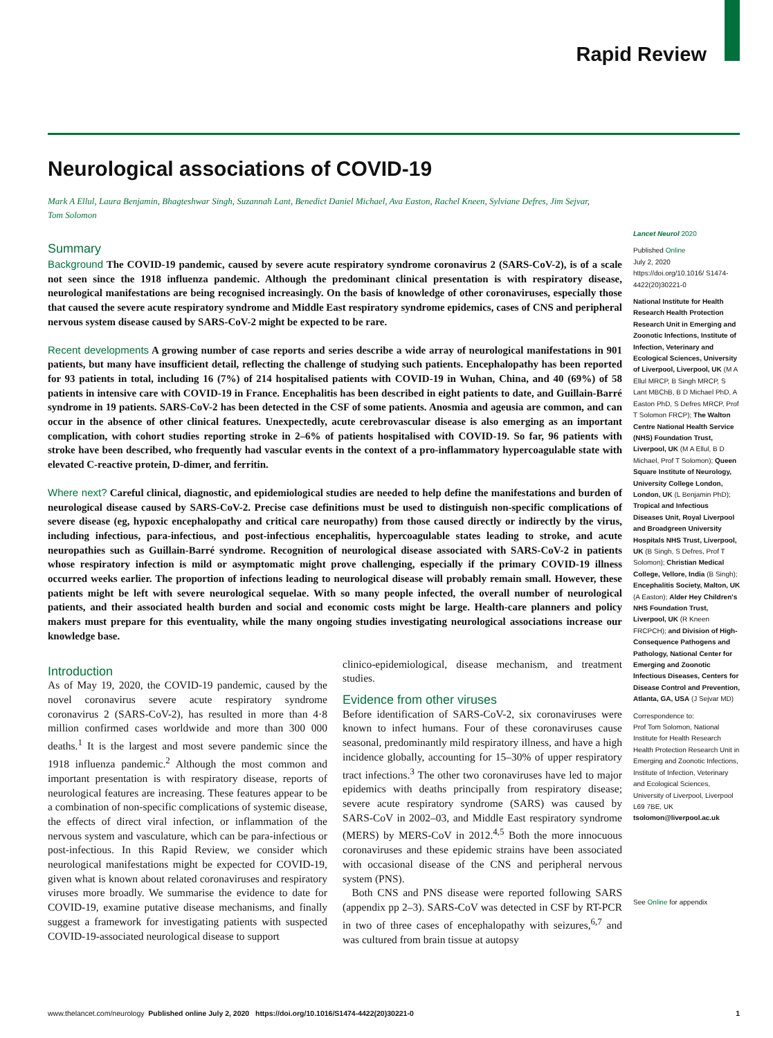Rapid Review
Neurological associations of COVID-19
Mark A Ellul, Laura Benjamin, Bhagteshwar Singh, Suzannah Lant, Benedict Daniel Michael, Ava Easton, Rachel Kneen, Sylviane Defres, Jim Sejvar, Tom Solomon
Summary
Background The COVID-19 pandemic, caused by severe acute respiratory syndrome coronavirus 2 (SARS-CoV-2), is of a scale not seen since the 1918 influenza pandemic. Although the predominant clinical presentation is with respiratory disease, neurological manifestations are being recognised increasingly. On the basis of knowledge of other coronaviruses, especially those that caused the severe acute respiratory syndrome and Middle East respiratory syndrome epidemics, cases of CNS and peripheral nervous system disease caused by SARS-CoV-2 might be expected to be rare.
Recent developments A growing number of case reports and series describe a wide array of neurological manifestations in 901 patients, but many have insufficient detail, reflecting the challenge of studying such patients. Encephalopathy has been reported for 93 patients in total, including 16 (7%) of 214 hospitalised patients with COVID-19 in Wuhan, China, and 40 (69%) of 58 patients in intensive care with COVID-19 in France. Encephalitis has been described in eight patients to date, and Guillain-Barré syndrome in 19 patients. SARS-CoV-2 has been detected in the CSF of some patients. Anosmia and ageusia are common, and can occur in the absence of other clinical features. Unexpectedly, acute cerebrovascular disease is also emerging as an important complication, with cohort studies reporting stroke in 2–6% of patients hospitalised with COVID-19. So far, 96 patients with stroke have been described, who frequently had vascular events in the context of a pro-inflammatory hypercoagulable state with elevated C-reactive protein, D-dimer, and ferritin.
Where next? Careful clinical, diagnostic, and epidemiological studies are needed to help define the manifestations and burden of neurological disease caused by SARS-CoV-2. Precise case definitions must be used to distinguish non-specific complications of severe disease (eg, hypoxic encephalopathy and critical care neuropathy) from those caused directly or indirectly by the virus, including infectious, para-infectious, and post-infectious encephalitis, hypercoagulable states leading to stroke, and acute neuropathies such as Guillain-Barré syndrome. Recognition of neurological disease associated with SARS-CoV-2 in patients whose respiratory infection is mild or asymptomatic might prove challenging, especially if the primary COVID-19 illness occurred weeks earlier. The proportion of infections leading to neurological disease will probably remain small. However, these patients might be left with severe neurological sequelae. With so many people infected, the overall number of neurological patients, and their associated health burden and social and economic costs might be large. Health-care planners and policy makers must prepare for this eventuality, while the many ongoing studies investigating neurological associations increase our knowledge base.
Introduction
As of May 19, 2020, the COVID-19 pandemic, caused by the novel coronavirus severe acute respiratory syndrome coronavirus 2 (SARS-CoV-2), has resulted in more than 4·8 million confirmed cases worldwide and more than 300 000 deaths.<sup>1</sup> It is the largest and most severe pandemic since the 1918 influenza pandemic.<sup>2</sup> Although the most common and important presentation is with respiratory disease, reports of neurological features are increasing. These features appear to be a combination of non-specific complications of systemic disease, the effects of direct viral infection, or inflammation of the nervous system and vasculature, which can be para-infectious or post-infectious. In this Rapid Review, we consider which neurological manifestations might be expected for COVID-19, given what is known about related coronaviruses and respiratory viruses more broadly. We summarise the evidence to date for COVID-19, examine putative disease mechanisms, and finally suggest a framework for investigating patients with suspected COVID-19-associated neurological disease to support
clinico-epidemiological, disease mechanism, and treatment studies.
Evidence from other viruses
Before identification of SARS-CoV-2, six coronaviruses were known to infect humans. Four of these coronaviruses cause seasonal, predominantly mild respiratory illness, and have a high incidence globally, accounting for 15–30% of upper respiratory tract infections.<sup>3</sup> The other two coronaviruses have led to major epidemics with deaths principally from respiratory disease; severe acute respiratory syndrome (SARS) was caused by SARS-CoV in 2002–03, and Middle East respiratory syndrome (MERS) by MERS-CoV in 2012.<sup>4,5</sup> Both the more innocuous coronaviruses and these epidemic strains have been associated with occasional disease of the CNS and peripheral nervous system (PNS).
Both CNS and PNS disease were reported following SARS (appendix pp 2–3). SARS-CoV was detected in CSF by RT-PCR in two of three cases of encephalopathy with seizures,<sup>6,7</sup> and was cultured from brain tissue at autopsy
Lancet Neurol 2020
Published Online
July 2, 2020
https://doi.org/10.1016/ S1474-4422(20)30221-0
National Institute for Health Research Health Protection Research Unit in Emerging and Zoonotic Infections, Institute of Infection, Veterinary and Ecological Sciences, University of Liverpool, Liverpool, UK (M A Ellul MRCP, B Singh MRCP, S Lant MBChB, B D Michael PhD, A Easton PhD, S Defres MRCP, Prof T Solomon FRCP); The Walton Centre National Health Service (NHS) Foundation Trust, Liverpool, UK (M A Ellul, B D Michael, Prof T Solomon); Queen Square Institute of Neurology, University College London, London, UK (L Benjamin PhD); Tropical and Infectious Diseases Unit, Royal Liverpool and Broadgreen University Hospitals NHS Trust, Liverpool, UK (B Singh, S Defres, Prof T Solomon); Christian Medical College, Vellore, India (B Singh); Encephalitis Society, Malton, UK (A Easton); Alder Hey Children's NHS Foundation Trust, Liverpool, UK (R Kneen FRCPCH); and Division of High-Consequence Pathogens and Pathology, National Center for Emerging and Zoonotic Infectious Diseases, Centers for Disease Control and Prevention, Atlanta, GA, USA (J Sejvar MD)
Correspondence to:
Prof Tom Solomon, National Institute for Health Research Health Protection Research Unit in Emerging and Zoonotic Infections, Institute of Infection, Veterinary and Ecological Sciences, University of Liverpool, Liverpool L69 7BE, UK
tsolomon@liverpool.ac.uk
See Online for appendix
www.thelancet.com/neurology Published online July 2, 2020 https://doi.org/10.1016/S1474-4422(20)30221-0 1